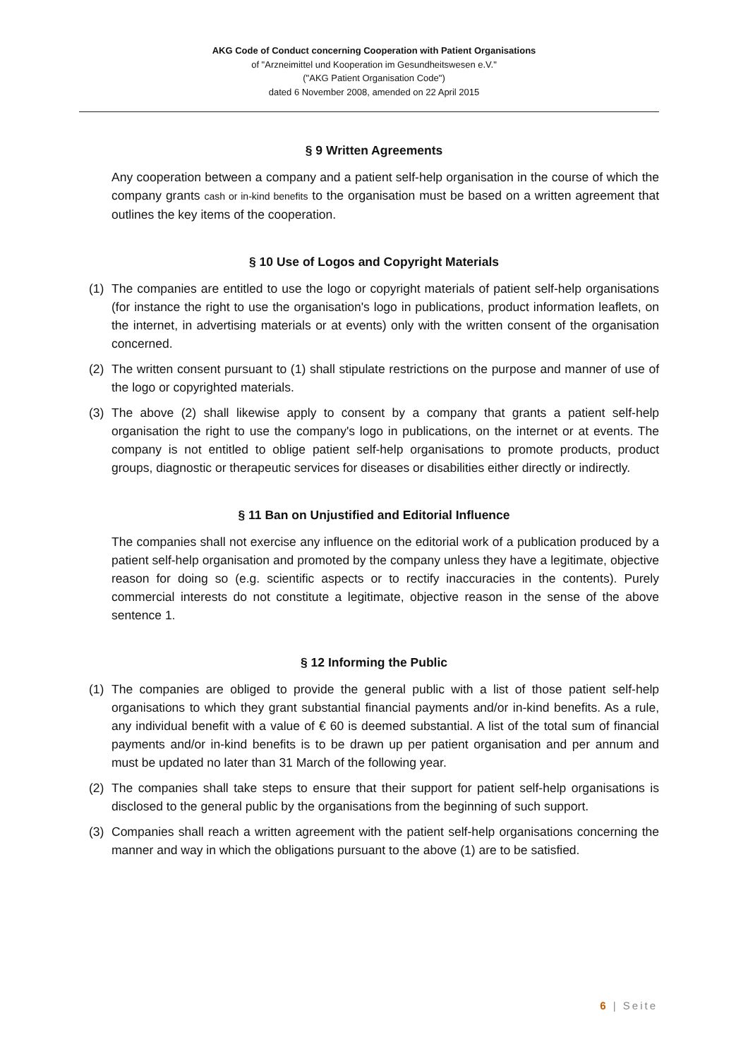AKG Code of Conduct concerning Cooperation with Patient Organisations
of "Arzneimittel und Kooperation im Gesundheitswesen e.V."
("AKG Patient Organisation Code")
dated 6 November 2008, amended on 22 April 2015
§ 9 Written Agreements
Any cooperation between a company and a patient self-help organisation in the course of which the company grants cash or in-kind benefits to the organisation must be based on a written agreement that outlines the key items of the cooperation.
§ 10 Use of Logos and Copyright Materials
(1) The companies are entitled to use the logo or copyright materials of patient self-help organisations (for instance the right to use the organisation's logo in publications, product information leaflets, on the internet, in advertising materials or at events) only with the written consent of the organisation concerned.
(2) The written consent pursuant to (1) shall stipulate restrictions on the purpose and manner of use of the logo or copyrighted materials.
(3) The above (2) shall likewise apply to consent by a company that grants a patient self-help organisation the right to use the company's logo in publications, on the internet or at events. The company is not entitled to oblige patient self-help organisations to promote products, product groups, diagnostic or therapeutic services for diseases or disabilities either directly or indirectly.
§ 11 Ban on Unjustified and Editorial Influence
The companies shall not exercise any influence on the editorial work of a publication produced by a patient self-help organisation and promoted by the company unless they have a legitimate, objective reason for doing so (e.g. scientific aspects or to rectify inaccuracies in the contents). Purely commercial interests do not constitute a legitimate, objective reason in the sense of the above sentence 1.
§ 12 Informing the Public
(1) The companies are obliged to provide the general public with a list of those patient self-help organisations to which they grant substantial financial payments and/or in-kind benefits. As a rule, any individual benefit with a value of € 60 is deemed substantial. A list of the total sum of financial payments and/or in-kind benefits is to be drawn up per patient organisation and per annum and must be updated no later than 31 March of the following year.
(2) The companies shall take steps to ensure that their support for patient self-help organisations is disclosed to the general public by the organisations from the beginning of such support.
(3) Companies shall reach a written agreement with the patient self-help organisations concerning the manner and way in which the obligations pursuant to the above (1) are to be satisfied.
6 | Seite